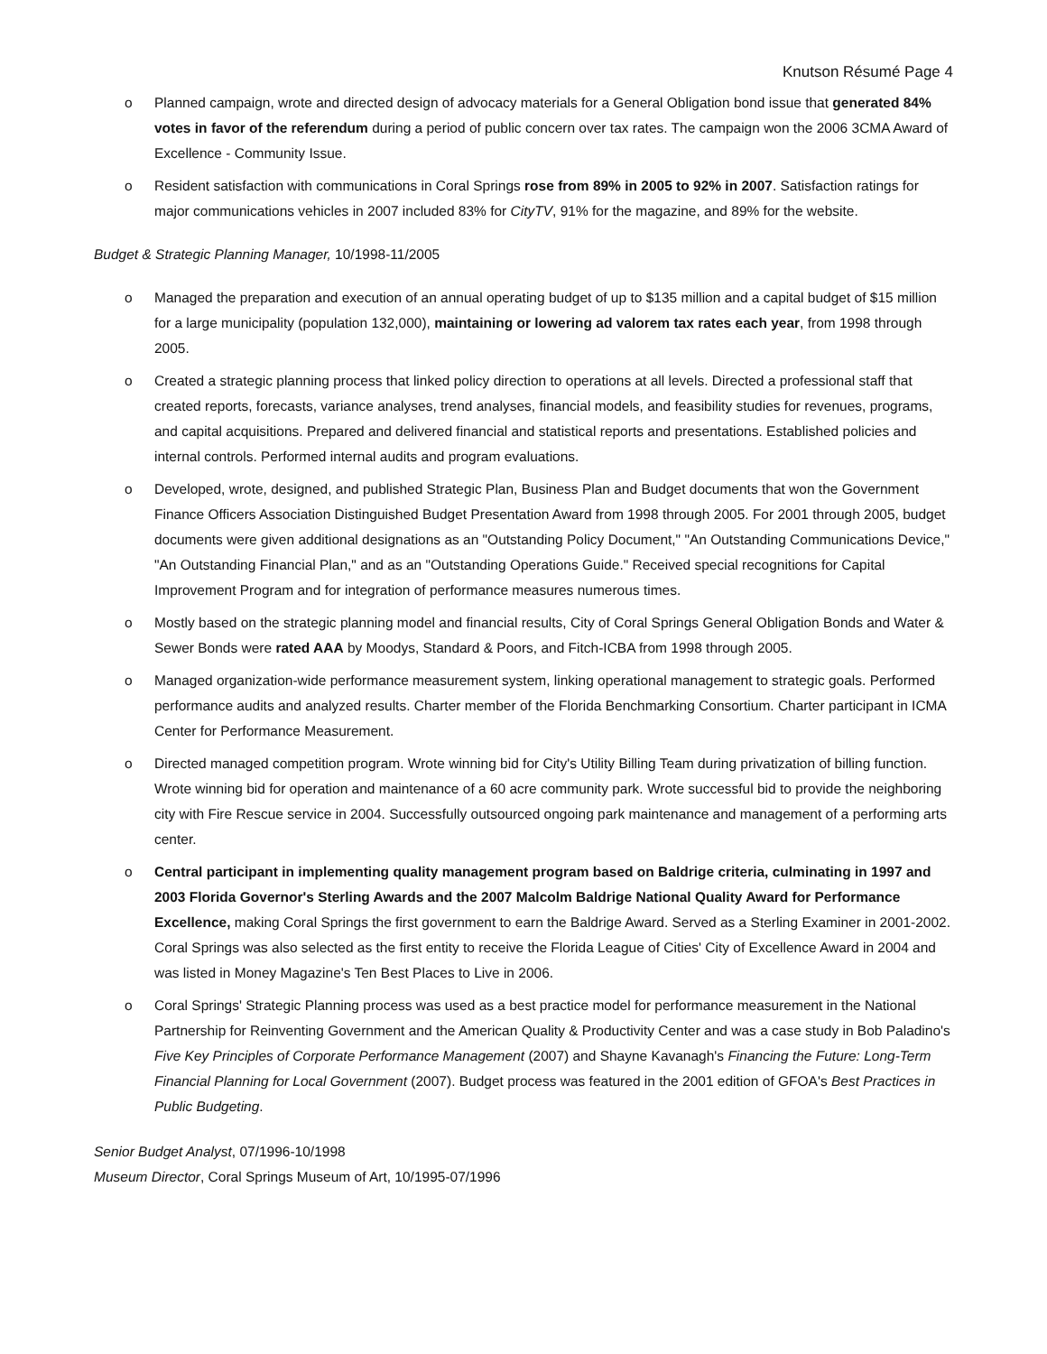Knutson Résumé Page 4
o Planned campaign, wrote and directed design of advocacy materials for a General Obligation bond issue that generated 84% votes in favor of the referendum during a period of public concern over tax rates. The campaign won the 2006 3CMA Award of Excellence - Community Issue.
o Resident satisfaction with communications in Coral Springs rose from 89% in 2005 to 92% in 2007. Satisfaction ratings for major communications vehicles in 2007 included 83% for CityTV, 91% for the magazine, and 89% for the website.
Budget & Strategic Planning Manager, 10/1998-11/2005
o Managed the preparation and execution of an annual operating budget of up to $135 million and a capital budget of $15 million for a large municipality (population 132,000), maintaining or lowering ad valorem tax rates each year, from 1998 through 2005.
o Created a strategic planning process that linked policy direction to operations at all levels. Directed a professional staff that created reports, forecasts, variance analyses, trend analyses, financial models, and feasibility studies for revenues, programs, and capital acquisitions. Prepared and delivered financial and statistical reports and presentations. Established policies and internal controls. Performed internal audits and program evaluations.
o Developed, wrote, designed, and published Strategic Plan, Business Plan and Budget documents that won the Government Finance Officers Association Distinguished Budget Presentation Award from 1998 through 2005. For 2001 through 2005, budget documents were given additional designations as an "Outstanding Policy Document," "An Outstanding Communications Device," "An Outstanding Financial Plan," and as an "Outstanding Operations Guide." Received special recognitions for Capital Improvement Program and for integration of performance measures numerous times.
o Mostly based on the strategic planning model and financial results, City of Coral Springs General Obligation Bonds and Water & Sewer Bonds were rated AAA by Moodys, Standard & Poors, and Fitch-ICBA from 1998 through 2005.
o Managed organization-wide performance measurement system, linking operational management to strategic goals. Performed performance audits and analyzed results. Charter member of the Florida Benchmarking Consortium. Charter participant in ICMA Center for Performance Measurement.
o Directed managed competition program. Wrote winning bid for City's Utility Billing Team during privatization of billing function. Wrote winning bid for operation and maintenance of a 60 acre community park. Wrote successful bid to provide the neighboring city with Fire Rescue service in 2004. Successfully outsourced ongoing park maintenance and management of a performing arts center.
o Central participant in implementing quality management program based on Baldrige criteria, culminating in 1997 and 2003 Florida Governor's Sterling Awards and the 2007 Malcolm Baldrige National Quality Award for Performance Excellence, making Coral Springs the first government to earn the Baldrige Award. Served as a Sterling Examiner in 2001-2002. Coral Springs was also selected as the first entity to receive the Florida League of Cities' City of Excellence Award in 2004 and was listed in Money Magazine's Ten Best Places to Live in 2006.
o Coral Springs' Strategic Planning process was used as a best practice model for performance measurement in the National Partnership for Reinventing Government and the American Quality & Productivity Center and was a case study in Bob Paladino's Five Key Principles of Corporate Performance Management (2007) and Shayne Kavanagh's Financing the Future: Long-Term Financial Planning for Local Government (2007). Budget process was featured in the 2001 edition of GFOA's Best Practices in Public Budgeting.
Senior Budget Analyst, 07/1996-10/1998
Museum Director, Coral Springs Museum of Art, 10/1995-07/1996